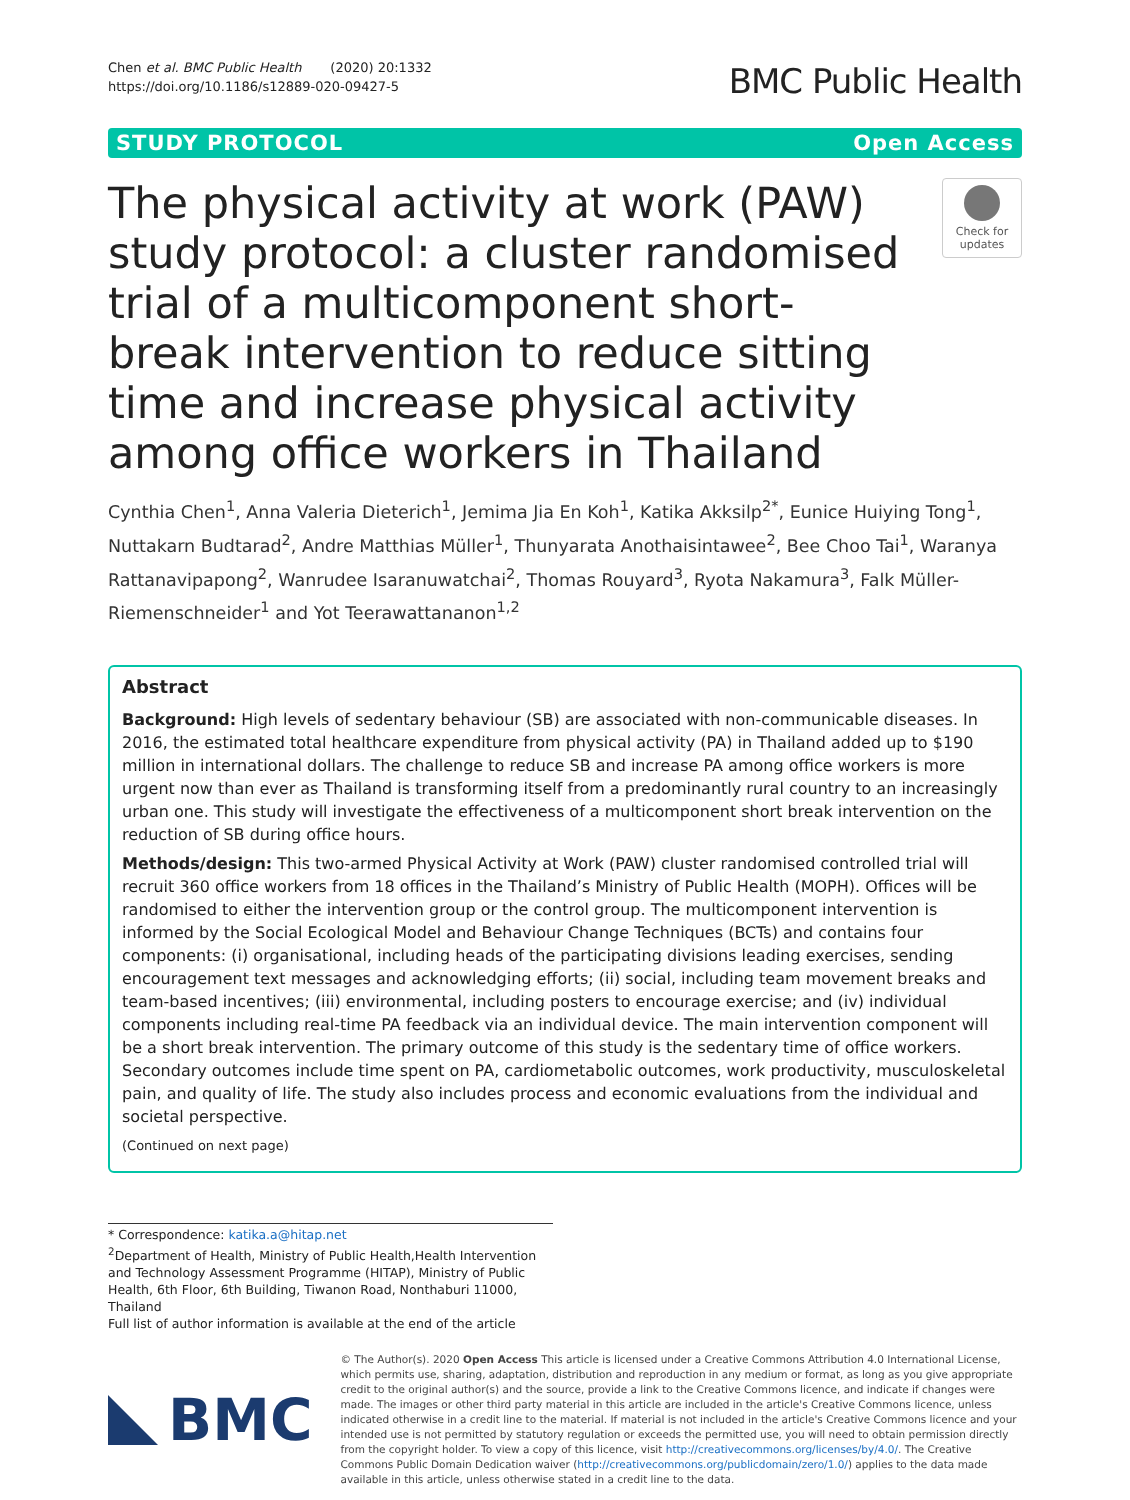Chen et al. BMC Public Health (2020) 20:1332
https://doi.org/10.1186/s12889-020-09427-5
BMC Public Health
STUDY PROTOCOL Open Access
The physical activity at work (PAW) study protocol: a cluster randomised trial of a multicomponent short-break intervention to reduce sitting time and increase physical activity among office workers in Thailand
Check for updates
Cynthia Chen<sup>1</sup>, Anna Valeria Dieterich<sup>1</sup>, Jemima Jia En Koh<sup>1</sup>, Katika Akksilp<sup>2*</sup>, Eunice Huiying Tong<sup>1</sup>, Nuttakarn Budtarad<sup>2</sup>, Andre Matthias Müller<sup>1</sup>, Thunyarata Anothaisintawee<sup>2</sup>, Bee Choo Tai<sup>1</sup>, Waranya Rattanavipapong<sup>2</sup>, Wanrudee Isaranuwatchai<sup>2</sup>, Thomas Rouyard<sup>3</sup>, Ryota Nakamura<sup>3</sup>, Falk Müller-Riemenschneider<sup>1</sup> and Yot Teerawattananon<sup>1,2</sup>
Abstract
Background: High levels of sedentary behaviour (SB) are associated with non-communicable diseases. In 2016, the estimated total healthcare expenditure from physical activity (PA) in Thailand added up to $190 million in international dollars. The challenge to reduce SB and increase PA among office workers is more urgent now than ever as Thailand is transforming itself from a predominantly rural country to an increasingly urban one. This study will investigate the effectiveness of a multicomponent short break intervention on the reduction of SB during office hours.
Methods/design: This two-armed Physical Activity at Work (PAW) cluster randomised controlled trial will recruit 360 office workers from 18 offices in the Thailand’s Ministry of Public Health (MOPH). Offices will be randomised to either the intervention group or the control group. The multicomponent intervention is informed by the Social Ecological Model and Behaviour Change Techniques (BCTs) and contains four components: (i) organisational, including heads of the participating divisions leading exercises, sending encouragement text messages and acknowledging efforts; (ii) social, including team movement breaks and team-based incentives; (iii) environmental, including posters to encourage exercise; and (iv) individual components including real-time PA feedback via an individual device. The main intervention component will be a short break intervention. The primary outcome of this study is the sedentary time of office workers. Secondary outcomes include time spent on PA, cardiometabolic outcomes, work productivity, musculoskeletal pain, and quality of life. The study also includes process and economic evaluations from the individual and societal perspective.
(Continued on next page)
* Correspondence: katika.a@hitap.net
<sup>2</sup> Department of Health, Ministry of Public Health,Health Intervention and Technology Assessment Programme (HITAP), Ministry of Public Health, 6th Floor, 6th Building, Tiwanon Road, Nonthaburi 11000, Thailand
Full list of author information is available at the end of the article
BMC
© The Author(s). 2020 Open Access This article is licensed under a Creative Commons Attribution 4.0 International License, which permits use, sharing, adaptation, distribution and reproduction in any medium or format, as long as you give appropriate credit to the original author(s) and the source, provide a link to the Creative Commons licence, and indicate if changes were made. The images or other third party material in this article are included in the article's Creative Commons licence, unless indicated otherwise in a credit line to the material. If material is not included in the article's Creative Commons licence and your intended use is not permitted by statutory regulation or exceeds the permitted use, you will need to obtain permission directly from the copyright holder. To view a copy of this licence, visit http://creativecommons.org/licenses/by/4.0/. The Creative Commons Public Domain Dedication waiver (http://creativecommons.org/publicdomain/zero/1.0/) applies to the data made available in this article, unless otherwise stated in a credit line to the data.